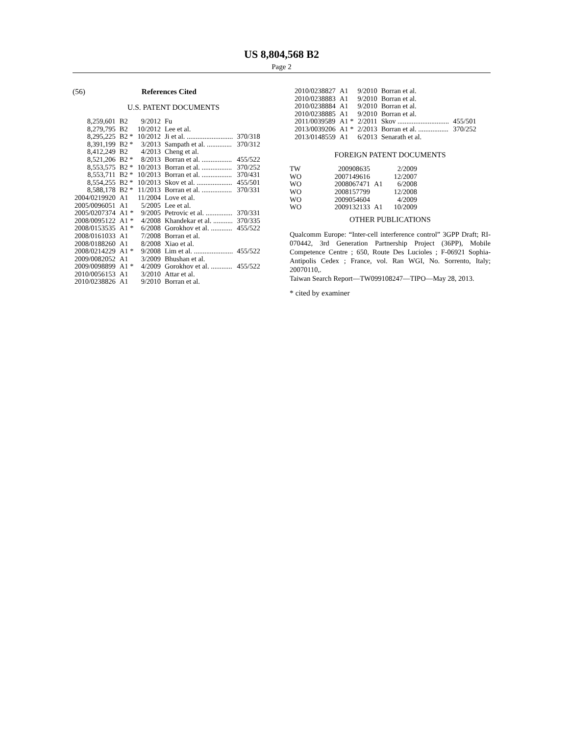US 8,804,568 B2
Page 2
(56) References Cited
U.S. PATENT DOCUMENTS
| 8,259,601 | B2 | 9/2012 | Fu | |
| 8,279,795 | B2 | 10/2012 | Lee et al. | |
| 8,295,225 | B2 * | 10/2012 | Ji et al. .......................... | 370/318 |
| 8,391,199 | B2 * | 3/2013 | Sampath et al. .............. | 370/312 |
| 8,412,249 | B2 | 4/2013 | Cheng et al. | |
| 8,521,206 | B2 * | 8/2013 | Borran et al. ................. | 455/522 |
| 8,553,575 | B2 * | 10/2013 | Borran et al. ................. | 370/252 |
| 8,553,711 | B2 * | 10/2013 | Borran et al. ................. | 370/431 |
| 8,554,255 | B2 * | 10/2013 | Skov et al. .................... | 455/501 |
| 8,588,178 | B2 * | 11/2013 | Borran et al. ................. | 370/331 |
| 2004/0219920 | A1 | 11/2004 | Love et al. | |
| 2005/0096051 | A1 | 5/2005 | Lee et al. | |
| 2005/0207374 | A1 * | 9/2005 | Petrovic et al. ............... | 370/331 |
| 2008/0095122 | A1 * | 4/2008 | Khandekar et al. ........... | 370/335 |
| 2008/0153535 | A1 * | 6/2008 | Gorokhov et al. ............ | 455/522 |
| 2008/0161033 | A1 | 7/2008 | Borran et al. | |
| 2008/0188260 | A1 | 8/2008 | Xiao et al. | |
| 2008/0214229 | A1 * | 9/2008 | Lim et al. ...................... | 455/522 |
| 2009/0082052 | A1 | 3/2009 | Bhushan et al. | |
| 2009/0098899 | A1 * | 4/2009 | Gorokhov et al. ............ | 455/522 |
| 2010/0056153 | A1 | 3/2010 | Attar et al. | |
| 2010/0238826 | A1 | 9/2010 | Borran et al. | |
| 2010/0238827 | A1 | 9/2010 | Borran et al. | |
| 2010/0238883 | A1 | 9/2010 | Borran et al. | |
| 2010/0238884 | A1 | 9/2010 | Borran et al. | |
| 2010/0238885 | A1 | 9/2010 | Borran et al. | |
| 2011/0039589 | A1 * | 2/2011 | Skov ............................. | 455/501 |
| 2013/0039206 | A1 * | 2/2013 | Borran et al. ................. | 370/252 |
| 2013/0148559 | A1 | 6/2013 | Senarath et al. | |
FOREIGN PATENT DOCUMENTS
| TW | 200908635 | | 2/2009 |
| WO | 2007149616 | | 12/2007 |
| WO | 2008067471 | A1 | 6/2008 |
| WO | 2008157799 | | 12/2008 |
| WO | 2009054604 | | 4/2009 |
| WO | 2009132133 | A1 | 10/2009 |
OTHER PUBLICATIONS
Qualcomm Europe: “Inter-cell interference control” 3GPP Draft; RI-070442, 3rd Generation Partnership Project (36PP), Mobile Competence Centre ; 650, Route Des Lucioles ; F-06921 Sophia-Antipolis Cedex ; France, vol. Ran WGI, No. Sorrento, Italy; 20070110,.
Taiwan Search Report—TW099108247—TIPO—May 28, 2013.
* cited by examiner